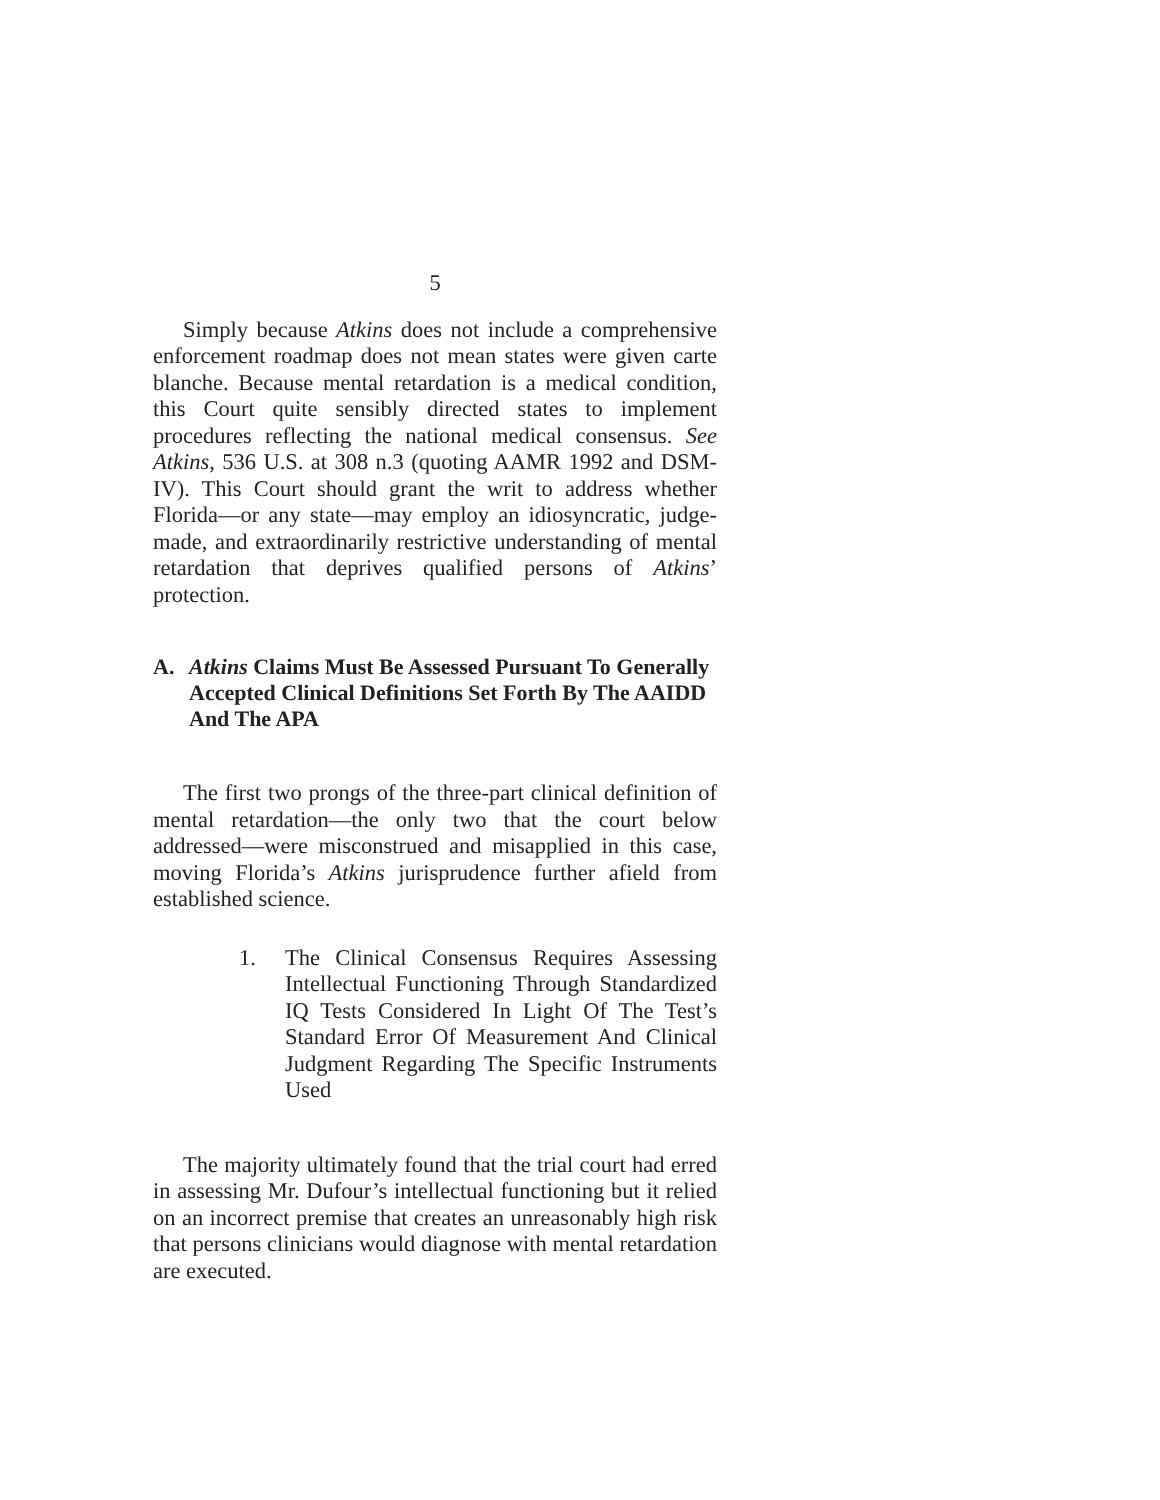5
Simply because Atkins does not include a comprehensive enforcement roadmap does not mean states were given carte blanche. Because mental retardation is a medical condition, this Court quite sensibly directed states to implement procedures reflecting the national medical consensus. See Atkins, 536 U.S. at 308 n.3 (quoting AAMR 1992 and DSM-IV). This Court should grant the writ to address whether Florida—or any state—may employ an idiosyncratic, judge-made, and extraordinarily restrictive understanding of mental retardation that deprives qualified persons of Atkins’ protection.
A. Atkins Claims Must Be Assessed Pursuant To Generally Accepted Clinical Definitions Set Forth By The AAIDD And The APA
The first two prongs of the three-part clinical definition of mental retardation—the only two that the court below addressed—were misconstrued and misapplied in this case, moving Florida’s Atkins jurisprudence further afield from established science.
1. The Clinical Consensus Requires Assessing Intellectual Functioning Through Standardized IQ Tests Considered In Light Of The Test’s Standard Error Of Measurement And Clinical Judgment Regarding The Specific Instruments Used
The majority ultimately found that the trial court had erred in assessing Mr. Dufour’s intellectual functioning but it relied on an incorrect premise that creates an unreasonably high risk that persons clinicians would diagnose with mental retardation are executed.